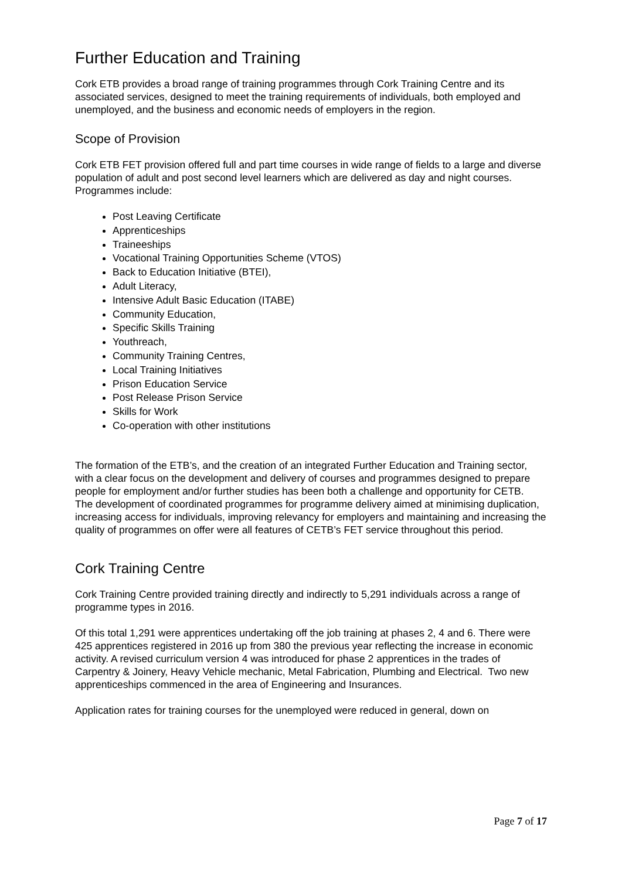Further Education and Training
Cork ETB provides a broad range of training programmes through Cork Training Centre and its associated services, designed to meet the training requirements of individuals, both employed and unemployed, and the business and economic needs of employers in the region.
Scope of Provision
Cork ETB FET provision offered full and part time courses in wide range of fields to a large and diverse population of adult and post second level learners which are delivered as day and night courses. Programmes include:
Post Leaving Certificate
Apprenticeships
Traineeships
Vocational Training Opportunities Scheme (VTOS)
Back to Education Initiative (BTEI),
Adult Literacy,
Intensive Adult Basic Education (ITABE)
Community Education,
Specific Skills Training
Youthreach,
Community Training Centres,
Local Training Initiatives
Prison Education Service
Post Release Prison Service
Skills for Work
Co-operation with other institutions
The formation of the ETB’s, and the creation of an integrated Further Education and Training sector, with a clear focus on the development and delivery of courses and programmes designed to prepare people for employment and/or further studies has been both a challenge and opportunity for CETB. The development of coordinated programmes for programme delivery aimed at minimising duplication, increasing access for individuals, improving relevancy for employers and maintaining and increasing the quality of programmes on offer were all features of CETB’s FET service throughout this period.
Cork Training Centre
Cork Training Centre provided training directly and indirectly to 5,291 individuals across a range of programme types in 2016.
Of this total 1,291 were apprentices undertaking off the job training at phases 2, 4 and 6. There were 425 apprentices registered in 2016 up from 380 the previous year reflecting the increase in economic activity. A revised curriculum version 4 was introduced for phase 2 apprentices in the trades of Carpentry & Joinery, Heavy Vehicle mechanic, Metal Fabrication, Plumbing and Electrical. Two new apprenticeships commenced in the area of Engineering and Insurances.
Application rates for training courses for the unemployed were reduced in general, down on
Page 7 of 17